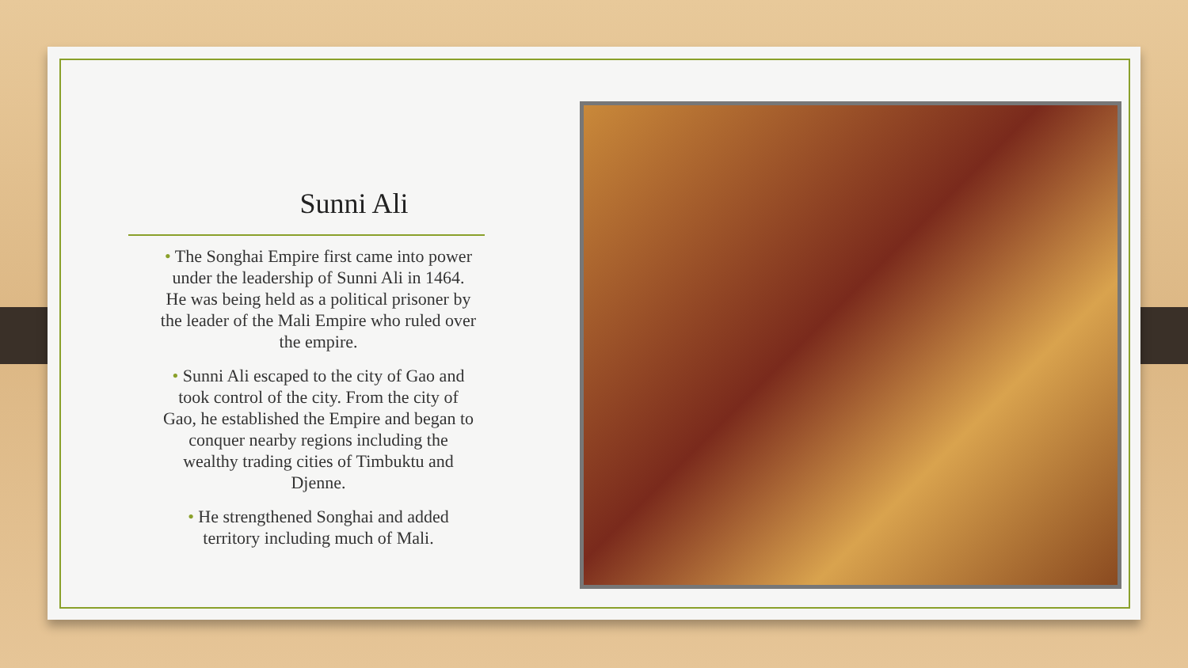Sunni Ali
• The Songhai Empire first came into power under the leadership of Sunni Ali in 1464. He was being held as a political prisoner by the leader of the Mali Empire who ruled over the empire.
• Sunni Ali escaped to the city of Gao and took control of the city. From the city of Gao, he established the Empire and began to conquer nearby regions including the wealthy trading cities of Timbuktu and Djenne.
• He strengthened Songhai and added territory including much of Mali.